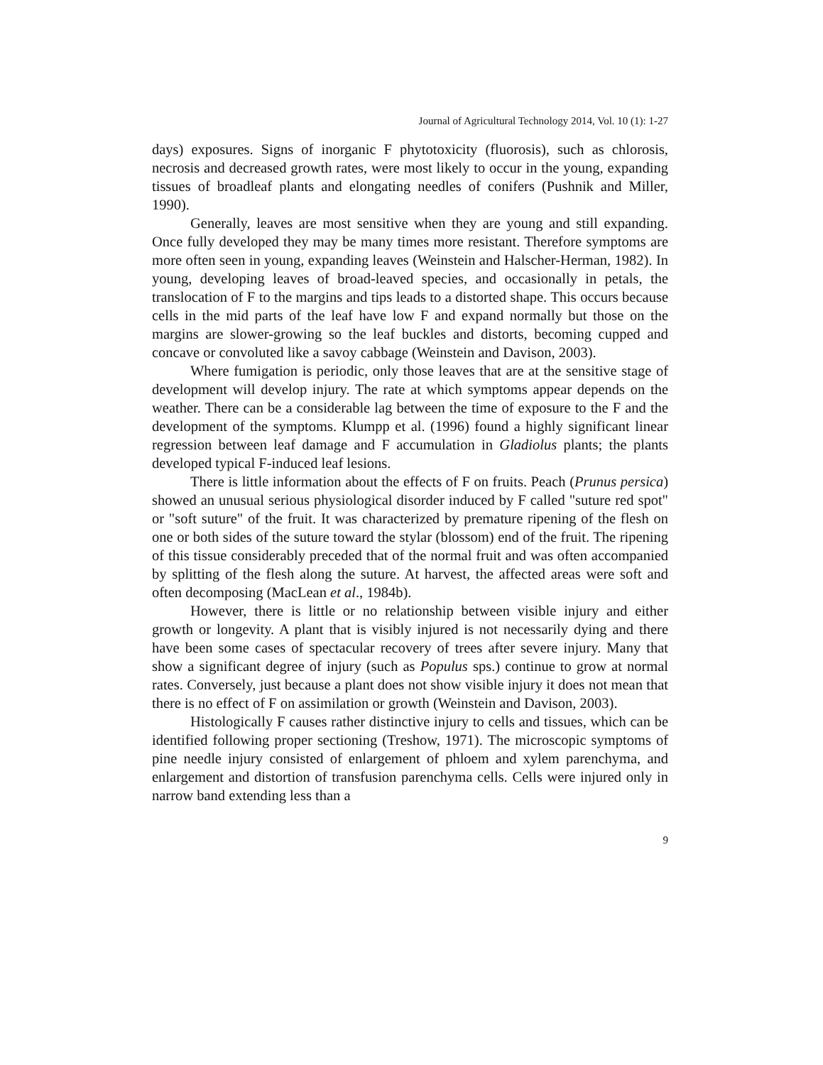Journal of Agricultural Technology 2014, Vol. 10 (1): 1-27
days) exposures. Signs of inorganic F phytotoxicity (fluorosis), such as chlorosis, necrosis and decreased growth rates, were most likely to occur in the young, expanding tissues of broadleaf plants and elongating needles of conifers (Pushnik and Miller, 1990).
Generally, leaves are most sensitive when they are young and still expanding. Once fully developed they may be many times more resistant. Therefore symptoms are more often seen in young, expanding leaves (Weinstein and Halscher-Herman, 1982). In young, developing leaves of broad-leaved species, and occasionally in petals, the translocation of F to the margins and tips leads to a distorted shape. This occurs because cells in the mid parts of the leaf have low F and expand normally but those on the margins are slower-growing so the leaf buckles and distorts, becoming cupped and concave or convoluted like a savoy cabbage (Weinstein and Davison, 2003).
Where fumigation is periodic, only those leaves that are at the sensitive stage of development will develop injury. The rate at which symptoms appear depends on the weather. There can be a considerable lag between the time of exposure to the F and the development of the symptoms. Klumpp et al. (1996) found a highly significant linear regression between leaf damage and F accumulation in Gladiolus plants; the plants developed typical F-induced leaf lesions.
There is little information about the effects of F on fruits. Peach (Prunus persica) showed an unusual serious physiological disorder induced by F called "suture red spot" or "soft suture" of the fruit. It was characterized by premature ripening of the flesh on one or both sides of the suture toward the stylar (blossom) end of the fruit. The ripening of this tissue considerably preceded that of the normal fruit and was often accompanied by splitting of the flesh along the suture. At harvest, the affected areas were soft and often decomposing (MacLean et al., 1984b).
However, there is little or no relationship between visible injury and either growth or longevity. A plant that is visibly injured is not necessarily dying and there have been some cases of spectacular recovery of trees after severe injury. Many that show a significant degree of injury (such as Populus sps.) continue to grow at normal rates. Conversely, just because a plant does not show visible injury it does not mean that there is no effect of F on assimilation or growth (Weinstein and Davison, 2003).
Histologically F causes rather distinctive injury to cells and tissues, which can be identified following proper sectioning (Treshow, 1971). The microscopic symptoms of pine needle injury consisted of enlargement of phloem and xylem parenchyma, and enlargement and distortion of transfusion parenchyma cells. Cells were injured only in narrow band extending less than a
9